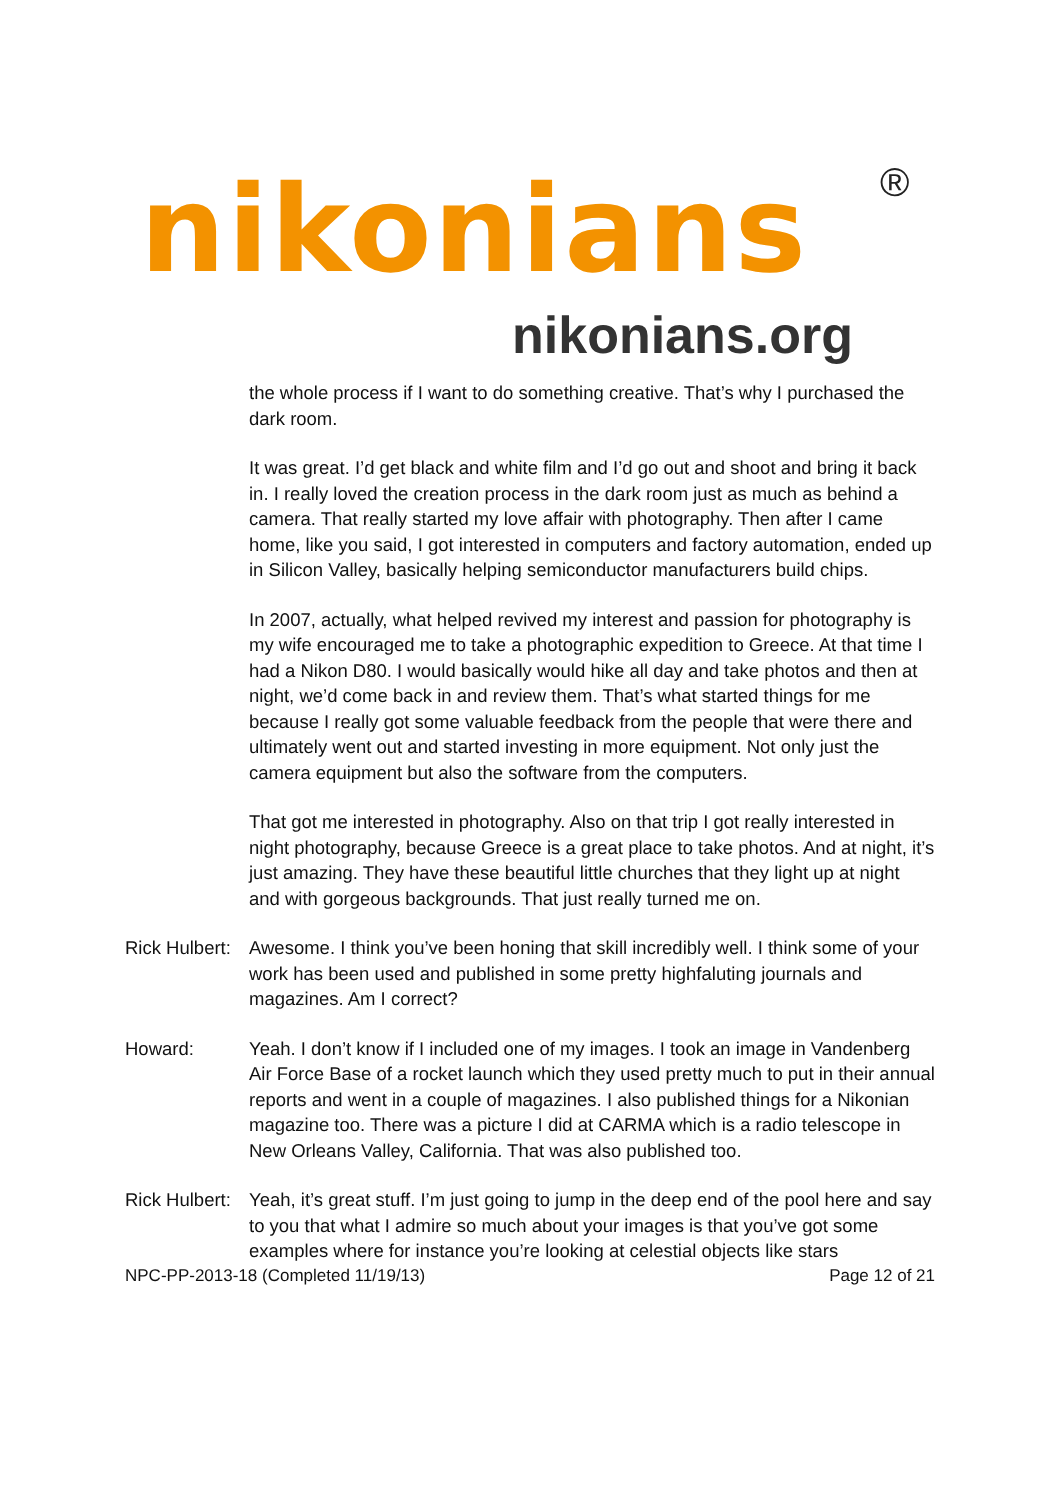nikonians ®
nikonians.org
the whole process if I want to do something creative. That’s why I purchased the dark room.
It was great. I’d get black and white film and I’d go out and shoot and bring it back in. I really loved the creation process in the dark room just as much as behind a camera. That really started my love affair with photography. Then after I came home, like you said, I got interested in computers and factory automation, ended up in Silicon Valley, basically helping semiconductor manufacturers build chips.
In 2007, actually, what helped revived my interest and passion for photography is my wife encouraged me to take a photographic expedition to Greece. At that time I had a Nikon D80. I would basically would hike all day and take photos and then at night, we’d come back in and review them. That’s what started things for me because I really got some valuable feedback from the people that were there and ultimately went out and started investing in more equipment. Not only just the camera equipment but also the software from the computers.
That got me interested in photography. Also on that trip I got really interested in night photography, because Greece is a great place to take photos. And at night, it’s just amazing. They have these beautiful little churches that they light up at night and with gorgeous backgrounds. That just really turned me on.
Rick Hulbert:
Awesome. I think you’ve been honing that skill incredibly well. I think some of your work has been used and published in some pretty highfaluting journals and magazines. Am I correct?
Howard: Yeah. I don’t know if I included one of my images. I took an image in Vandenberg Air Force Base of a rocket launch which they used pretty much to put in their annual reports and went in a couple of magazines. I also published things for a Nikonian magazine too. There was a picture I did at CARMA which is a radio telescope in New Orleans Valley, California. That was also published too.
Rick Hulbert:
Yeah, it’s great stuff. I’m just going to jump in the deep end of the pool here and say to you that what I admire so much about your images is that you’ve got some examples where for instance you’re looking at celestial objects like stars
NPC-PP-2013-18 (Completed 11/19/13) Page 12 of 21